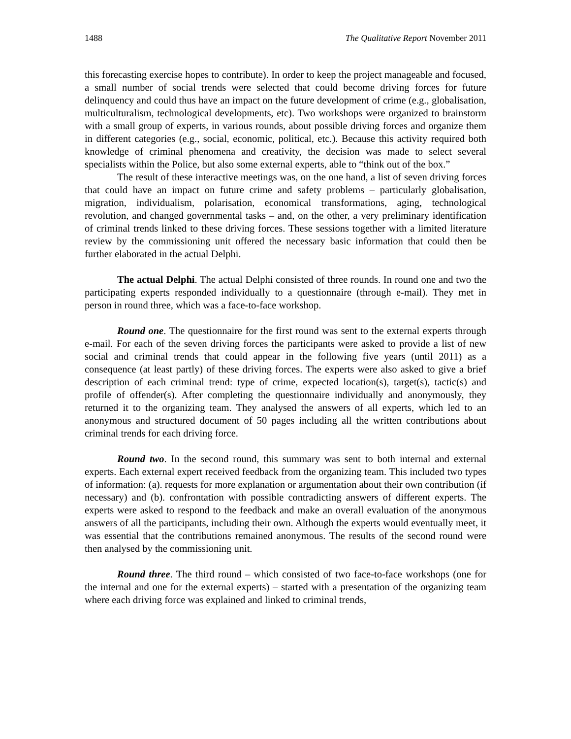1488 The Qualitative Report November 2011
this forecasting exercise hopes to contribute). In order to keep the project manageable and focused, a small number of social trends were selected that could become driving forces for future delinquency and could thus have an impact on the future development of crime (e.g., globalisation, multiculturalism, technological developments, etc). Two workshops were organized to brainstorm with a small group of experts, in various rounds, about possible driving forces and organize them in different categories (e.g., social, economic, political, etc.). Because this activity required both knowledge of criminal phenomena and creativity, the decision was made to select several specialists within the Police, but also some external experts, able to “think out of the box.”
The result of these interactive meetings was, on the one hand, a list of seven driving forces that could have an impact on future crime and safety problems – particularly globalisation, migration, individualism, polarisation, economical transformations, aging, technological revolution, and changed governmental tasks – and, on the other, a very preliminary identification of criminal trends linked to these driving forces. These sessions together with a limited literature review by the commissioning unit offered the necessary basic information that could then be further elaborated in the actual Delphi.
The actual Delphi. The actual Delphi consisted of three rounds. In round one and two the participating experts responded individually to a questionnaire (through e-mail). They met in person in round three, which was a face-to-face workshop.
Round one. The questionnaire for the first round was sent to the external experts through e-mail. For each of the seven driving forces the participants were asked to provide a list of new social and criminal trends that could appear in the following five years (until 2011) as a consequence (at least partly) of these driving forces. The experts were also asked to give a brief description of each criminal trend: type of crime, expected location(s), target(s), tactic(s) and profile of offender(s). After completing the questionnaire individually and anonymously, they returned it to the organizing team. They analysed the answers of all experts, which led to an anonymous and structured document of 50 pages including all the written contributions about criminal trends for each driving force.
Round two. In the second round, this summary was sent to both internal and external experts. Each external expert received feedback from the organizing team. This included two types of information: (a). requests for more explanation or argumentation about their own contribution (if necessary) and (b). confrontation with possible contradicting answers of different experts. The experts were asked to respond to the feedback and make an overall evaluation of the anonymous answers of all the participants, including their own. Although the experts would eventually meet, it was essential that the contributions remained anonymous. The results of the second round were then analysed by the commissioning unit.
Round three. The third round – which consisted of two face-to-face workshops (one for the internal and one for the external experts) – started with a presentation of the organizing team where each driving force was explained and linked to criminal trends,